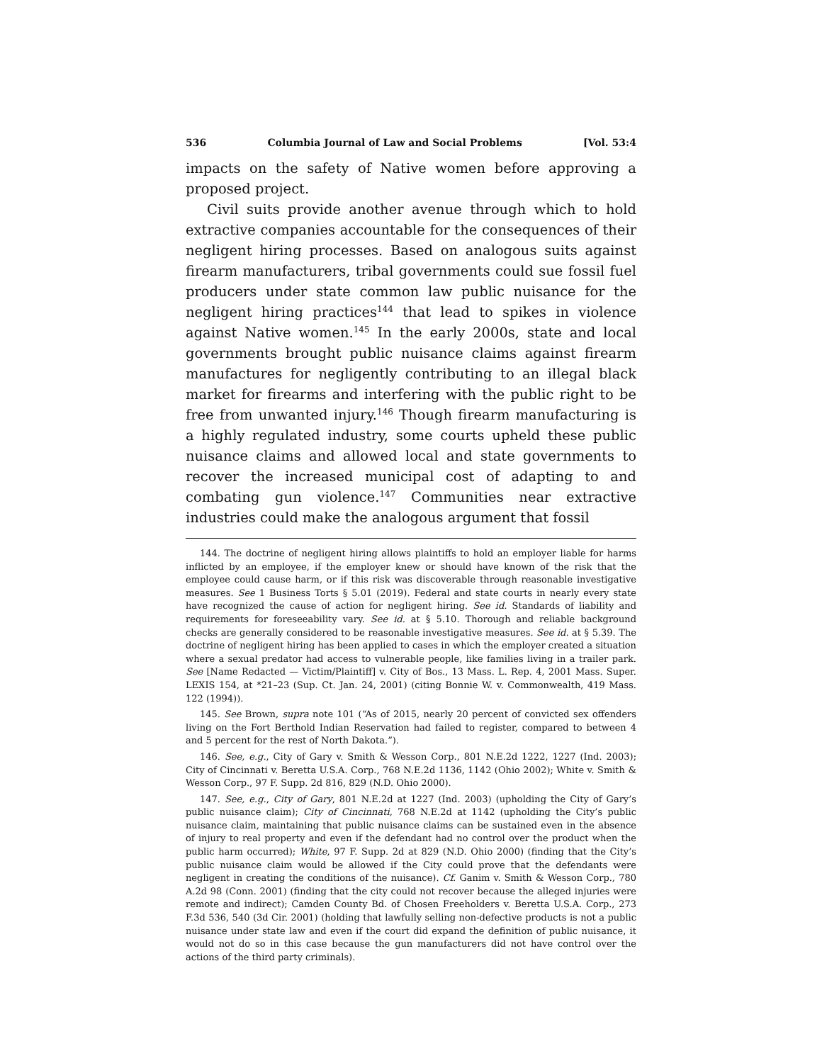536 Columbia Journal of Law and Social Problems [Vol. 53:4
impacts on the safety of Native women before approving a proposed project.
Civil suits provide another avenue through which to hold extractive companies accountable for the consequences of their negligent hiring processes. Based on analogous suits against firearm manufacturers, tribal governments could sue fossil fuel producers under state common law public nuisance for the negligent hiring practices<sup>144</sup> that lead to spikes in violence against Native women.<sup>145</sup> In the early 2000s, state and local governments brought public nuisance claims against firearm manufactures for negligently contributing to an illegal black market for firearms and interfering with the public right to be free from unwanted injury.<sup>146</sup> Though firearm manufacturing is a highly regulated industry, some courts upheld these public nuisance claims and allowed local and state governments to recover the increased municipal cost of adapting to and combating gun violence.<sup>147</sup> Communities near extractive industries could make the analogous argument that fossil
144. The doctrine of negligent hiring allows plaintiffs to hold an employer liable for harms inflicted by an employee, if the employer knew or should have known of the risk that the employee could cause harm, or if this risk was discoverable through reasonable investigative measures. See 1 Business Torts § 5.01 (2019). Federal and state courts in nearly every state have recognized the cause of action for negligent hiring. See id. Standards of liability and requirements for foreseeability vary. See id. at § 5.10. Thorough and reliable background checks are generally considered to be reasonable investigative measures. See id. at § 5.39. The doctrine of negligent hiring has been applied to cases in which the employer created a situation where a sexual predator had access to vulnerable people, like families living in a trailer park. See [Name Redacted — Victim/Plaintiff] v. City of Bos., 13 Mass. L. Rep. 4, 2001 Mass. Super. LEXIS 154, at *21–23 (Sup. Ct. Jan. 24, 2001) (citing Bonnie W. v. Commonwealth, 419 Mass. 122 (1994)).
145. See Brown, supra note 101 (“As of 2015, nearly 20 percent of convicted sex offenders living on the Fort Berthold Indian Reservation had failed to register, compared to between 4 and 5 percent for the rest of North Dakota.”).
146. See, e.g., City of Gary v. Smith & Wesson Corp., 801 N.E.2d 1222, 1227 (Ind. 2003); City of Cincinnati v. Beretta U.S.A. Corp., 768 N.E.2d 1136, 1142 (Ohio 2002); White v. Smith & Wesson Corp., 97 F. Supp. 2d 816, 829 (N.D. Ohio 2000).
147. See, e.g., City of Gary, 801 N.E.2d at 1227 (Ind. 2003) (upholding the City of Gary’s public nuisance claim); City of Cincinnati, 768 N.E.2d at 1142 (upholding the City’s public nuisance claim, maintaining that public nuisance claims can be sustained even in the absence of injury to real property and even if the defendant had no control over the product when the public harm occurred); White, 97 F. Supp. 2d at 829 (N.D. Ohio 2000) (finding that the City’s public nuisance claim would be allowed if the City could prove that the defendants were negligent in creating the conditions of the nuisance). Cf. Ganim v. Smith & Wesson Corp., 780 A.2d 98 (Conn. 2001) (finding that the city could not recover because the alleged injuries were remote and indirect); Camden County Bd. of Chosen Freeholders v. Beretta U.S.A. Corp., 273 F.3d 536, 540 (3d Cir. 2001) (holding that lawfully selling non-defective products is not a public nuisance under state law and even if the court did expand the definition of public nuisance, it would not do so in this case because the gun manufacturers did not have control over the actions of the third party criminals).